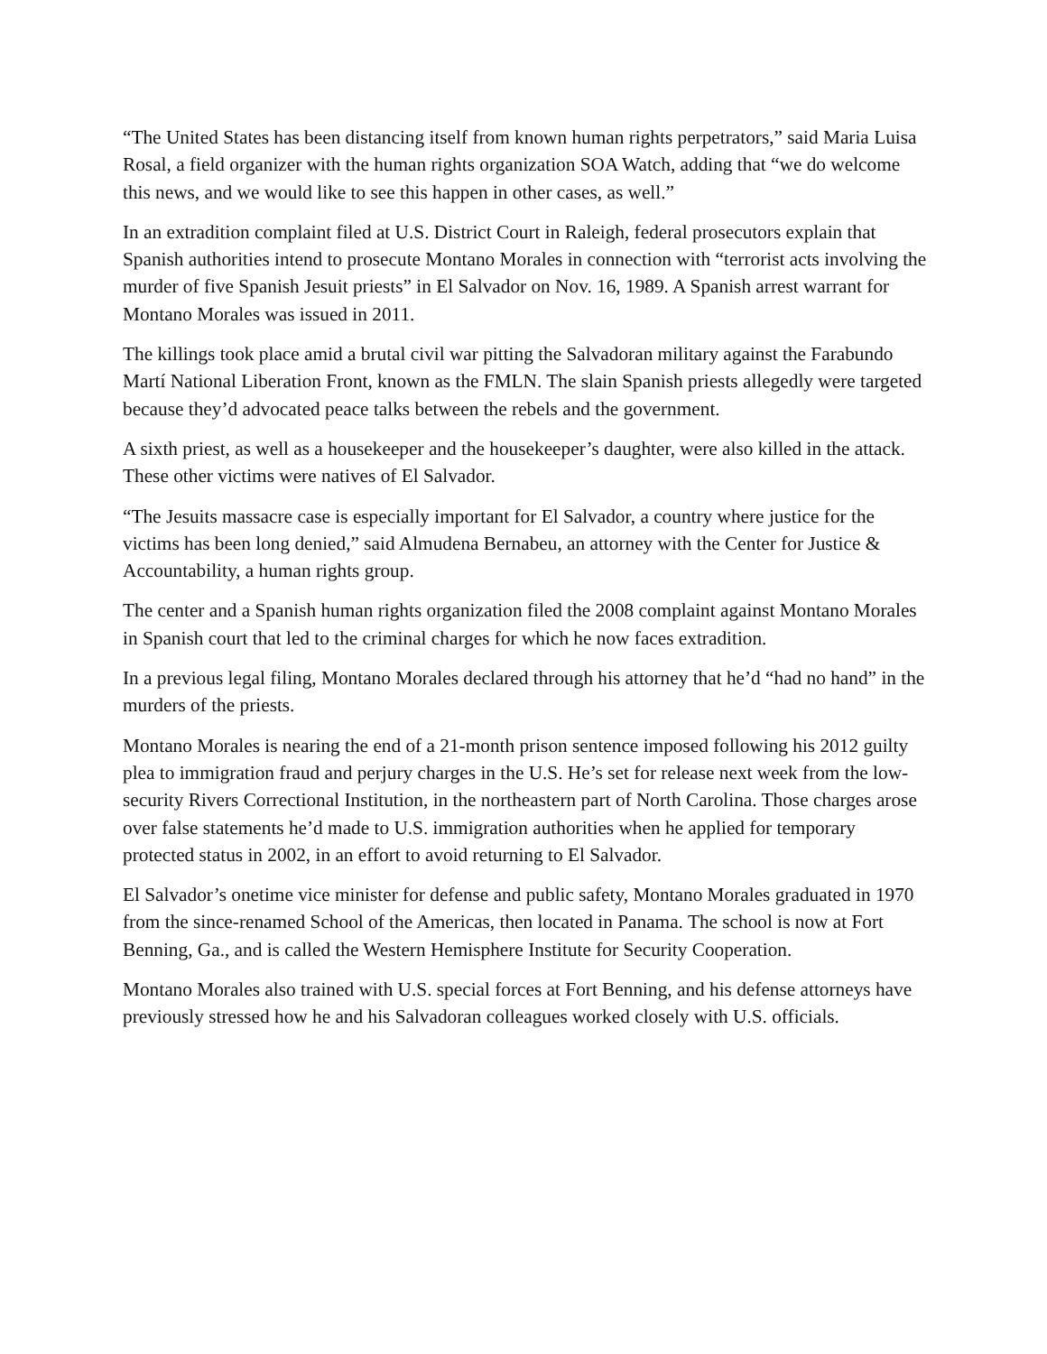“The United States has been distancing itself from known human rights perpetrators,” said Maria Luisa Rosal, a field organizer with the human rights organization SOA Watch, adding that “we do welcome this news, and we would like to see this happen in other cases, as well.”
In an extradition complaint filed at U.S. District Court in Raleigh, federal prosecutors explain that Spanish authorities intend to prosecute Montano Morales in connection with “terrorist acts involving the murder of five Spanish Jesuit priests” in El Salvador on Nov. 16, 1989. A Spanish arrest warrant for Montano Morales was issued in 2011.
The killings took place amid a brutal civil war pitting the Salvadoran military against the Farabundo Martí National Liberation Front, known as the FMLN. The slain Spanish priests allegedly were targeted because they’d advocated peace talks between the rebels and the government.
A sixth priest, as well as a housekeeper and the housekeeper’s daughter, were also killed in the attack. These other victims were natives of El Salvador.
“The Jesuits massacre case is especially important for El Salvador, a country where justice for the victims has been long denied,” said Almudena Bernabeu, an attorney with the Center for Justice & Accountability, a human rights group.
The center and a Spanish human rights organization filed the 2008 complaint against Montano Morales in Spanish court that led to the criminal charges for which he now faces extradition.
In a previous legal filing, Montano Morales declared through his attorney that he’d “had no hand” in the murders of the priests.
Montano Morales is nearing the end of a 21-month prison sentence imposed following his 2012 guilty plea to immigration fraud and perjury charges in the U.S. He’s set for release next week from the low-security Rivers Correctional Institution, in the northeastern part of North Carolina. Those charges arose over false statements he’d made to U.S. immigration authorities when he applied for temporary protected status in 2002, in an effort to avoid returning to El Salvador.
El Salvador’s onetime vice minister for defense and public safety, Montano Morales graduated in 1970 from the since-renamed School of the Americas, then located in Panama. The school is now at Fort Benning, Ga., and is called the Western Hemisphere Institute for Security Cooperation.
Montano Morales also trained with U.S. special forces at Fort Benning, and his defense attorneys have previously stressed how he and his Salvadoran colleagues worked closely with U.S. officials.